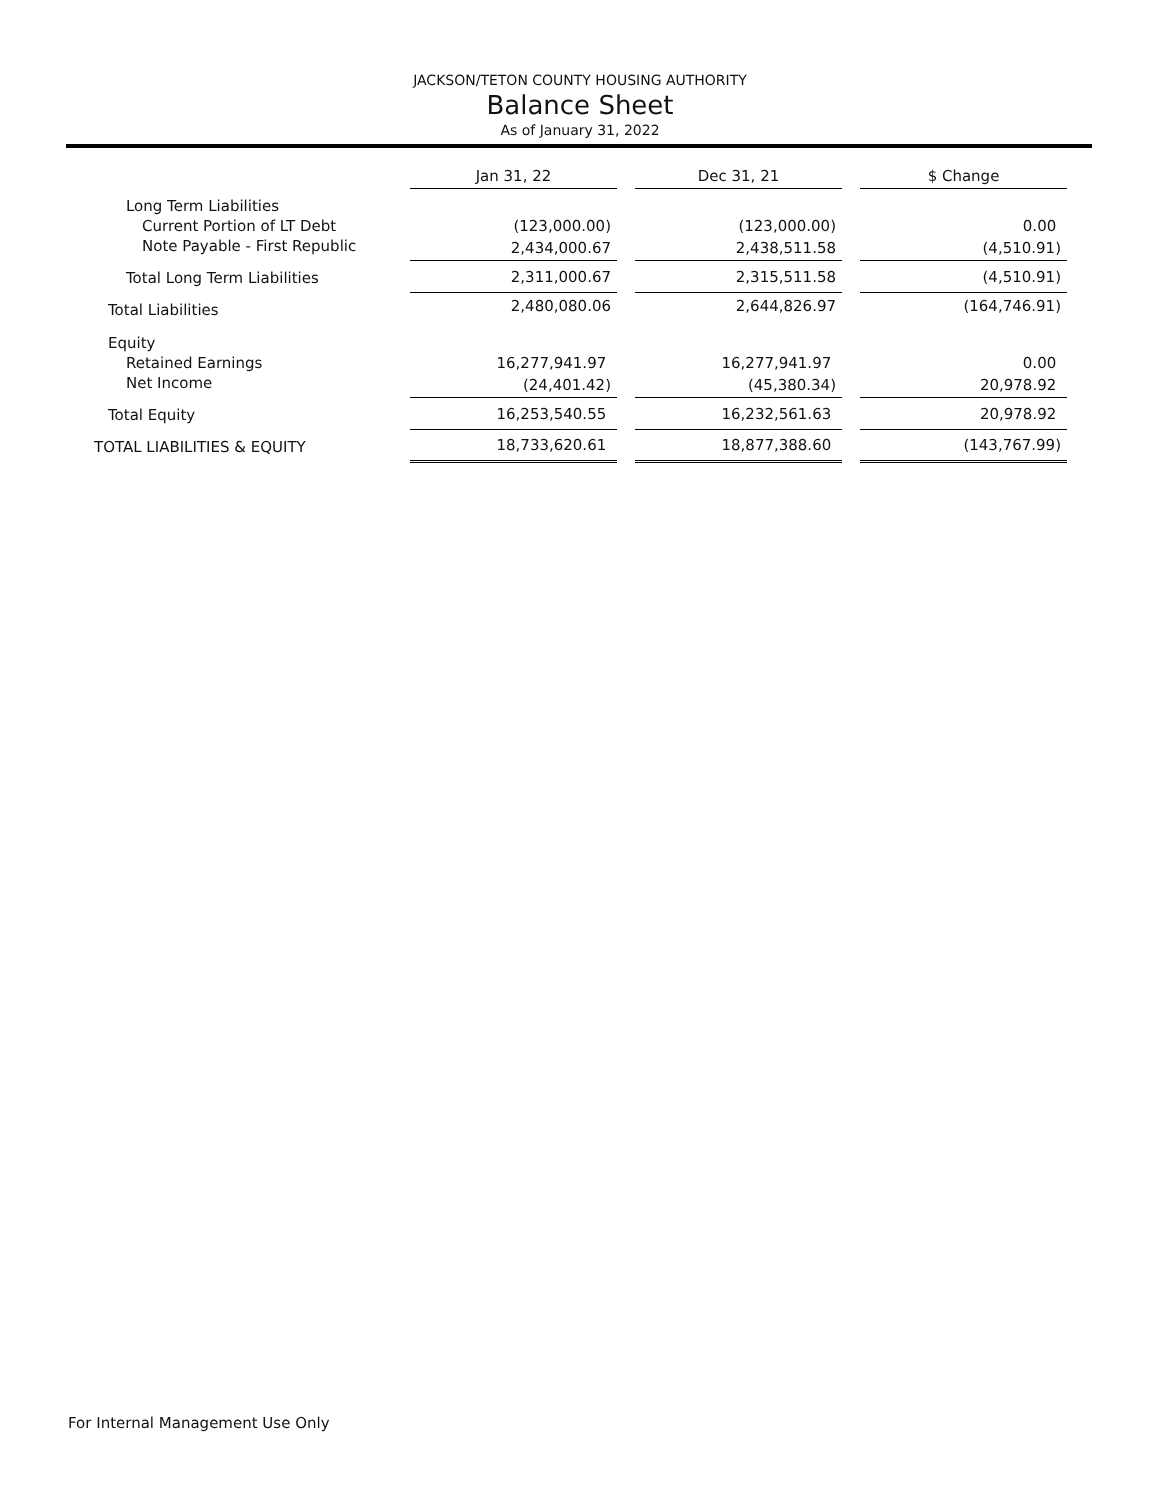JACKSON/TETON COUNTY HOUSING AUTHORITY
Balance Sheet
As of January 31, 2022
| | Jan 31, 22 | | Dec 31, 21 | | $ Change |
| Long Term Liabilities | | | | | |
| Current Portion of LT Debt | (123,000.00) | | (123,000.00) | | 0.00 |
| Note Payable - First Republic | 2,434,000.67 | | 2,438,511.58 | | (4,510.91) |
| Total Long Term Liabilities | 2,311,000.67 | | 2,315,511.58 | | (4,510.91) |
| Total Liabilities | 2,480,080.06 | | 2,644,826.97 | | (164,746.91) |
| Equity | | | | | |
| Retained Earnings | 16,277,941.97 | | 16,277,941.97 | | 0.00 |
| Net Income | (24,401.42) | | (45,380.34) | | 20,978.92 |
| Total Equity | 16,253,540.55 | | 16,232,561.63 | | 20,978.92 |
| TOTAL LIABILITIES & EQUITY | 18,733,620.61 | | 18,877,388.60 | | (143,767.99) |
For Internal Management Use Only